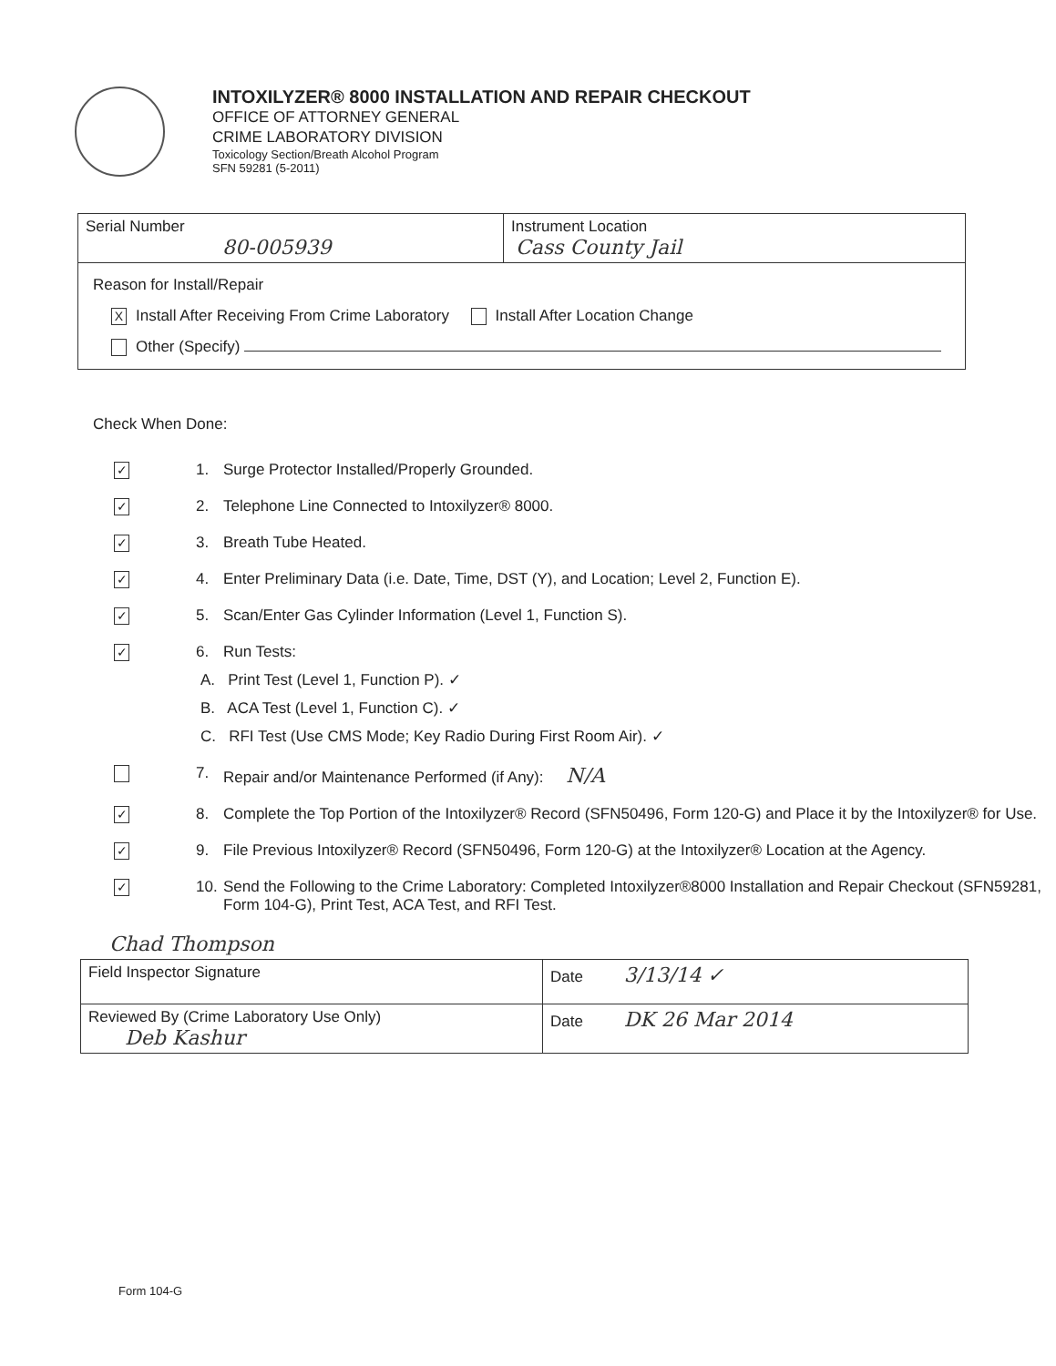INTOXILYZER® 8000 INSTALLATION AND REPAIR CHECKOUT
OFFICE OF ATTORNEY GENERAL
CRIME LABORATORY DIVISION
Toxicology Section/Breath Alcohol Program
SFN 59281 (5-2011)
| Serial Number 80-005939 | Instrument Location Cass County Jail |
| Reason for Install/Repair X Install After Receiving From Crime Laboratory Install After Location Change Other (Specify) | |
Check When Done:
✓ 1. Surge Protector Installed/Properly Grounded.
✓ 2. Telephone Line Connected to Intoxilyzer® 8000.
✓ 3. Breath Tube Heated.
✓ 4. Enter Preliminary Data (i.e. Date, Time, DST (Y), and Location; Level 2, Function E).
✓ 5. Scan/Enter Gas Cylinder Information (Level 1, Function S).
✓ 6. Run Tests:
A. Print Test (Level 1, Function P). ✓
B. ACA Test (Level 1, Function C). ✓
C. RFI Test (Use CMS Mode; Key Radio During First Room Air). ✓
7. Repair and/or Maintenance Performed (if Any): N/A
✓ 8. Complete the Top Portion of the Intoxilyzer® Record (SFN50496, Form 120-G) and Place it by the Intoxilyzer® for Use.
✓ 9. File Previous Intoxilyzer® Record (SFN50496, Form 120-G) at the Intoxilyzer® Location at the Agency.
✓ 10. Send the Following to the Crime Laboratory: Completed Intoxilyzer®8000 Installation and Repair Checkout (SFN59281, Form 104-G), Print Test, ACA Test, and RFI Test.
Chad Thompson
| Field Inspector Signature | Date 3/13/14 ✓ |
| Reviewed By (Crime Laboratory Use Only) Deb Kashur | Date DK 26 Mar 2014 |
Form 104-G